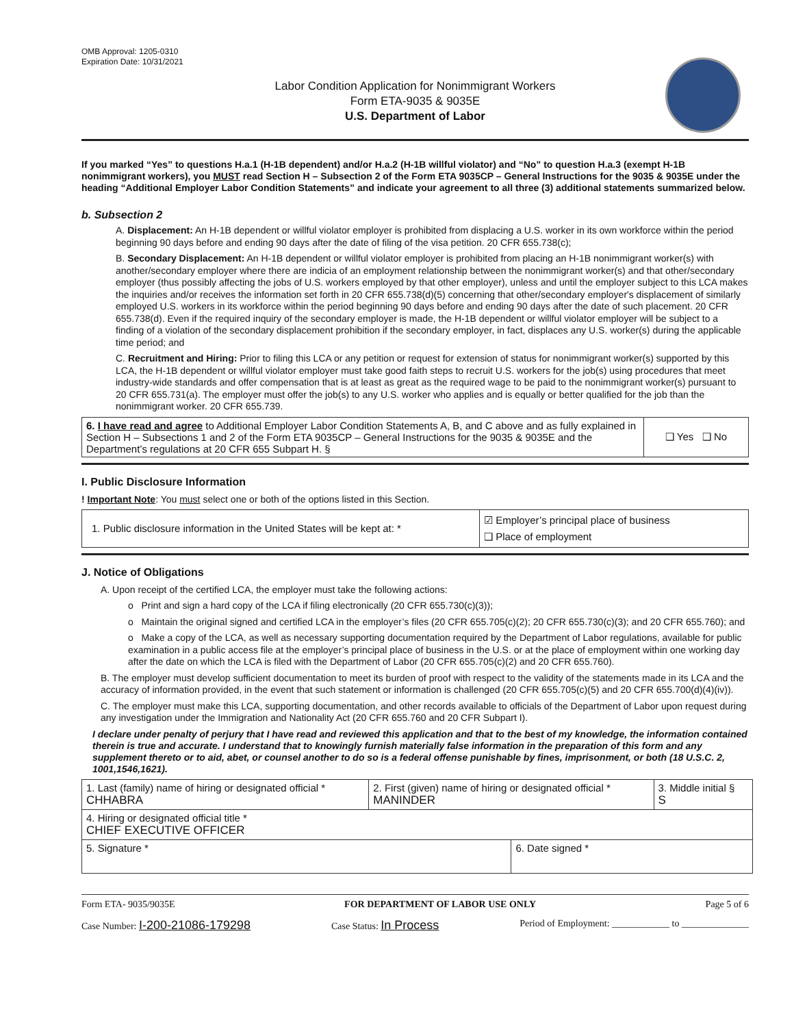OMB Approval: 1205-0310
Expiration Date: 10/31/2021
Labor Condition Application for Nonimmigrant Workers
Form ETA-9035 & 9035E
U.S. Department of Labor
If you marked “Yes” to questions H.a.1 (H-1B dependent) and/or H.a.2 (H-1B willful violator) and “No” to question H.a.3 (exempt H-1B nonimmigrant workers), you MUST read Section H – Subsection 2 of the Form ETA 9035CP – General Instructions for the 9035 & 9035E under the heading “Additional Employer Labor Condition Statements” and indicate your agreement to all three (3) additional statements summarized below.
b. Subsection 2
A. Displacement: An H-1B dependent or willful violator employer is prohibited from displacing a U.S. worker in its own workforce within the period beginning 90 days before and ending 90 days after the date of filing of the visa petition. 20 CFR 655.738(c);
B. Secondary Displacement: An H-1B dependent or willful violator employer is prohibited from placing an H-1B nonimmigrant worker(s) with another/secondary employer where there are indicia of an employment relationship between the nonimmigrant worker(s) and that other/secondary employer (thus possibly affecting the jobs of U.S. workers employed by that other employer), unless and until the employer subject to this LCA makes the inquiries and/or receives the information set forth in 20 CFR 655.738(d)(5) concerning that other/secondary employer's displacement of similarly employed U.S. workers in its workforce within the period beginning 90 days before and ending 90 days after the date of such placement. 20 CFR 655.738(d). Even if the required inquiry of the secondary employer is made, the H-1B dependent or willful violator employer will be subject to a finding of a violation of the secondary displacement prohibition if the secondary employer, in fact, displaces any U.S. worker(s) during the applicable time period; and
C. Recruitment and Hiring: Prior to filing this LCA or any petition or request for extension of status for nonimmigrant worker(s) supported by this LCA, the H-1B dependent or willful violator employer must take good faith steps to recruit U.S. workers for the job(s) using procedures that meet industry-wide standards and offer compensation that is at least as great as the required wage to be paid to the nonimmigrant worker(s) pursuant to 20 CFR 655.731(a). The employer must offer the job(s) to any U.S. worker who applies and is equally or better qualified for the job than the nonimmigrant worker. 20 CFR 655.739.
| 6. I have read and agree to Additional Employer Labor Condition Statements A, B, and C above and as fully explained in Section H – Subsections 1 and 2 of the Form ETA 9035CP – General Instructions for the 9035 & 9035E and the Department’s regulations at 20 CFR 655 Subpart H. § | ❑ Yes ❑ No |
I. Public Disclosure Information
! Important Note: You must select one or both of the options listed in this Section.
| 1. Public disclosure information in the United States will be kept at: * | ☑ Employer’s principal place of business ❑ Place of employment |
J. Notice of Obligations
A. Upon receipt of the certified LCA, the employer must take the following actions:
o Print and sign a hard copy of the LCA if filing electronically (20 CFR 655.730(c)(3));
o Maintain the original signed and certified LCA in the employer’s files (20 CFR 655.705(c)(2); 20 CFR 655.730(c)(3); and 20 CFR 655.760); and
o Make a copy of the LCA, as well as necessary supporting documentation required by the Department of Labor regulations, available for public examination in a public access file at the employer’s principal place of business in the U.S. or at the place of employment within one working day after the date on which the LCA is filed with the Department of Labor (20 CFR 655.705(c)(2) and 20 CFR 655.760).
B. The employer must develop sufficient documentation to meet its burden of proof with respect to the validity of the statements made in its LCA and the accuracy of information provided, in the event that such statement or information is challenged (20 CFR 655.705(c)(5) and 20 CFR 655.700(d)(4)(iv)).
C. The employer must make this LCA, supporting documentation, and other records available to officials of the Department of Labor upon request during any investigation under the Immigration and Nationality Act (20 CFR 655.760 and 20 CFR Subpart I).
I declare under penalty of perjury that I have read and reviewed this application and that to the best of my knowledge, the information contained therein is true and accurate. I understand that to knowingly furnish materially false information in the preparation of this form and any supplement thereto or to aid, abet, or counsel another to do so is a federal offense punishable by fines, imprisonment, or both (18 U.S.C. 2, 1001,1546,1621).
| 1. Last (family) name of hiring or designated official * CHHABRA | 2. First (given) name of hiring or designated official * MANINDER | | 3. Middle initial § S |
| 4. Hiring or designated official title * CHIEF EXECUTIVE OFFICER | | | |
| 5. Signature * | | 6. Date signed * | |
Form ETA- 9035/9035E FOR DEPARTMENT OF LABOR USE ONLY Page 5 of 6
Case Number: I-200-21086-179298 Case Status: In Process Period of Employment: ____________ to ______________